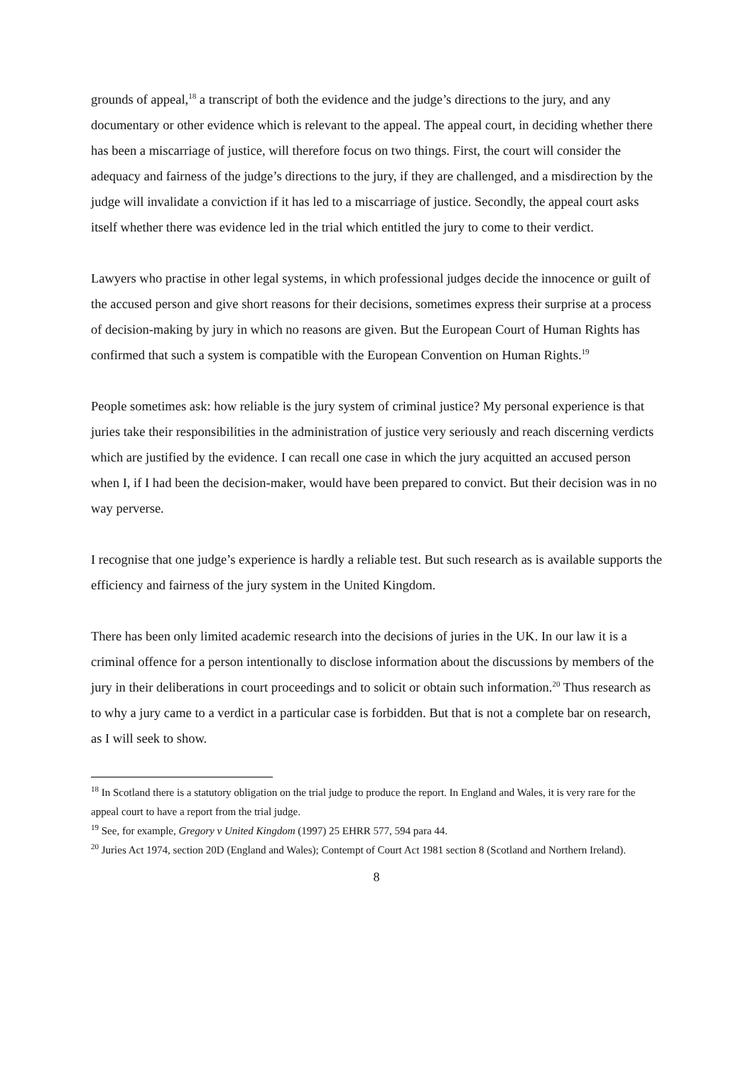grounds of appeal,<sup>18</sup> a transcript of both the evidence and the judge’s directions to the jury, and any documentary or other evidence which is relevant to the appeal. The appeal court, in deciding whether there has been a miscarriage of justice, will therefore focus on two things. First, the court will consider the adequacy and fairness of the judge’s directions to the jury, if they are challenged, and a misdirection by the judge will invalidate a conviction if it has led to a miscarriage of justice. Secondly, the appeal court asks itself whether there was evidence led in the trial which entitled the jury to come to their verdict.
Lawyers who practise in other legal systems, in which professional judges decide the innocence or guilt of the accused person and give short reasons for their decisions, sometimes express their surprise at a process of decision-making by jury in which no reasons are given. But the European Court of Human Rights has confirmed that such a system is compatible with the European Convention on Human Rights.<sup>19</sup>
People sometimes ask: how reliable is the jury system of criminal justice? My personal experience is that juries take their responsibilities in the administration of justice very seriously and reach discerning verdicts which are justified by the evidence. I can recall one case in which the jury acquitted an accused person when I, if I had been the decision-maker, would have been prepared to convict. But their decision was in no way perverse.
I recognise that one judge’s experience is hardly a reliable test. But such research as is available supports the efficiency and fairness of the jury system in the United Kingdom.
There has been only limited academic research into the decisions of juries in the UK. In our law it is a criminal offence for a person intentionally to disclose information about the discussions by members of the jury in their deliberations in court proceedings and to solicit or obtain such information.<sup>20</sup> Thus research as to why a jury came to a verdict in a particular case is forbidden. But that is not a complete bar on research, as I will seek to show.
<sup>18</sup> In Scotland there is a statutory obligation on the trial judge to produce the report. In England and Wales, it is very rare for the appeal court to have a report from the trial judge.
<sup>19</sup> See, for example, Gregory v United Kingdom (1997) 25 EHRR 577, 594 para 44.
<sup>20</sup> Juries Act 1974, section 20D (England and Wales); Contempt of Court Act 1981 section 8 (Scotland and Northern Ireland).
8